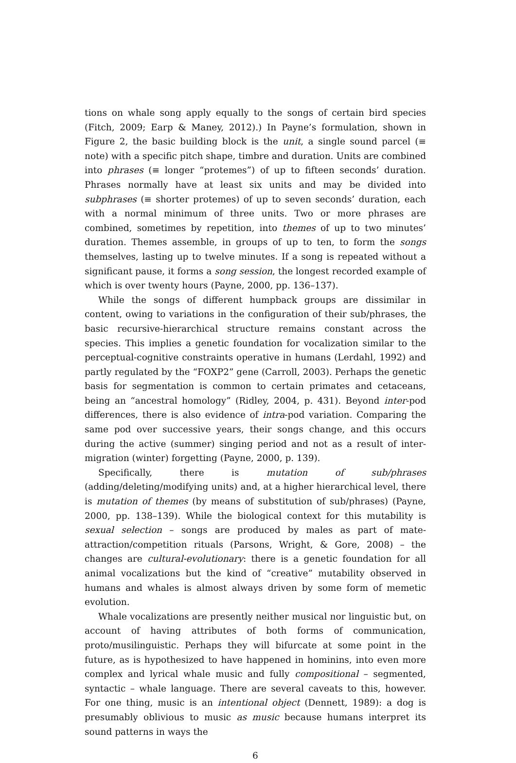tions on whale song apply equally to the songs of certain bird species (Fitch, 2009; Earp & Maney, 2012).) In Payne’s formulation, shown in Figure 2, the basic building block is the unit, a single sound parcel (≡ note) with a specific pitch shape, timbre and duration. Units are combined into phrases (≡ longer “protemes”) of up to fifteen seconds’ duration. Phrases normally have at least six units and may be divided into subphrases (≡ shorter protemes) of up to seven seconds’ duration, each with a normal minimum of three units. Two or more phrases are combined, sometimes by repetition, into themes of up to two minutes’ duration. Themes assemble, in groups of up to ten, to form the songs themselves, lasting up to twelve minutes. If a song is repeated without a significant pause, it forms a song session, the longest recorded example of which is over twenty hours (Payne, 2000, pp. 136–137).
While the songs of different humpback groups are dissimilar in content, owing to variations in the configuration of their sub/phrases, the basic recursive-hierarchical structure remains constant across the species. This implies a genetic foundation for vocalization similar to the perceptual-cognitive constraints operative in humans (Lerdahl, 1992) and partly regulated by the “FOXP2” gene (Carroll, 2003). Perhaps the genetic basis for segmentation is common to certain primates and cetaceans, being an “ancestral homology” (Ridley, 2004, p. 431). Beyond inter-pod differences, there is also evidence of intra-pod variation. Comparing the same pod over successive years, their songs change, and this occurs during the active (summer) singing period and not as a result of inter-migration (winter) forgetting (Payne, 2000, p. 139).
Specifically, there is mutation of sub/phrases (adding/deleting/modifying units) and, at a higher hierarchical level, there is mutation of themes (by means of substitution of sub/phrases) (Payne, 2000, pp. 138–139). While the biological context for this mutability is sexual selection – songs are produced by males as part of mate-attraction/competition rituals (Parsons, Wright, & Gore, 2008) – the changes are cultural-evolutionary: there is a genetic foundation for all animal vocalizations but the kind of “creative” mutability observed in humans and whales is almost always driven by some form of memetic evolution.
Whale vocalizations are presently neither musical nor linguistic but, on account of having attributes of both forms of communication, proto/musilinguistic. Perhaps they will bifurcate at some point in the future, as is hypothesized to have happened in hominins, into even more complex and lyrical whale music and fully compositional – segmented, syntactic – whale language. There are several caveats to this, however. For one thing, music is an intentional object (Dennett, 1989): a dog is presumably oblivious to music as music because humans interpret its sound patterns in ways the
6